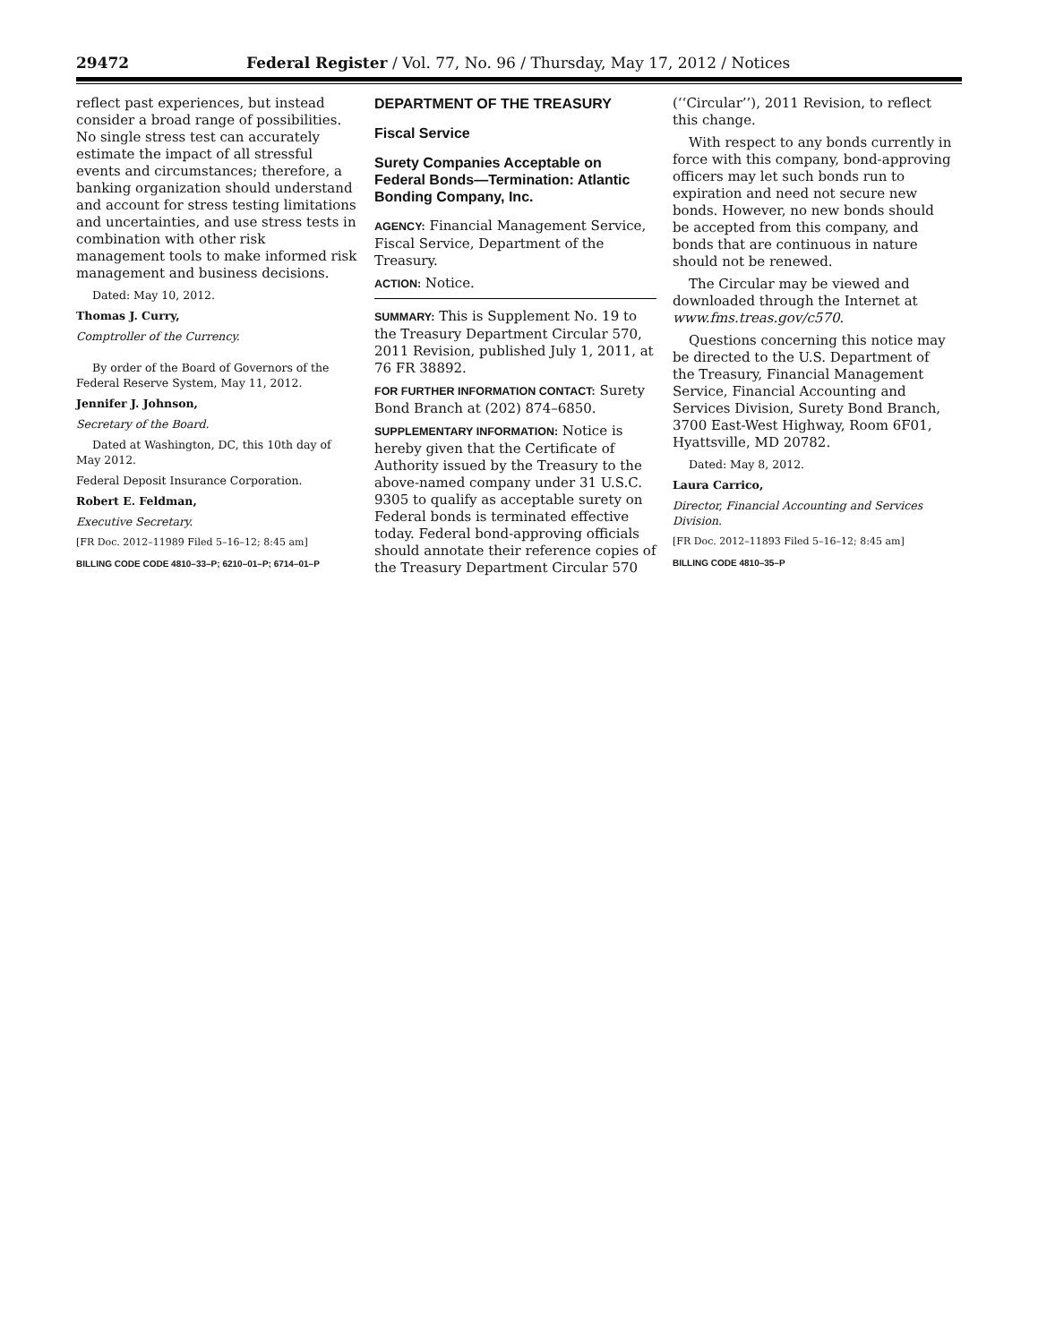29472 Federal Register / Vol. 77, No. 96 / Thursday, May 17, 2012 / Notices
reflect past experiences, but instead consider a broad range of possibilities. No single stress test can accurately estimate the impact of all stressful events and circumstances; therefore, a banking organization should understand and account for stress testing limitations and uncertainties, and use stress tests in combination with other risk management tools to make informed risk management and business decisions.
Dated: May 10, 2012.
Thomas J. Curry,
Comptroller of the Currency.
By order of the Board of Governors of the Federal Reserve System, May 11, 2012.
Jennifer J. Johnson,
Secretary of the Board.
Dated at Washington, DC, this 10th day of May 2012.
Federal Deposit Insurance Corporation.
Robert E. Feldman,
Executive Secretary.
[FR Doc. 2012–11989 Filed 5–16–12; 8:45 am]
BILLING CODE CODE 4810–33–P; 6210–01–P; 6714–01–P
DEPARTMENT OF THE TREASURY
Fiscal Service
Surety Companies Acceptable on Federal Bonds—Termination: Atlantic Bonding Company, Inc.
AGENCY: Financial Management Service, Fiscal Service, Department of the Treasury.
ACTION: Notice.
SUMMARY: This is Supplement No. 19 to the Treasury Department Circular 570, 2011 Revision, published July 1, 2011, at 76 FR 38892.
FOR FURTHER INFORMATION CONTACT: Surety Bond Branch at (202) 874–6850.
SUPPLEMENTARY INFORMATION: Notice is hereby given that the Certificate of Authority issued by the Treasury to the above-named company under 31 U.S.C. 9305 to qualify as acceptable surety on Federal bonds is terminated effective today. Federal bond-approving officials should annotate their reference copies of the Treasury Department Circular 570
(‘‘Circular’’), 2011 Revision, to reflect this change.
With respect to any bonds currently in force with this company, bond-approving officers may let such bonds run to expiration and need not secure new bonds. However, no new bonds should be accepted from this company, and bonds that are continuous in nature should not be renewed.
The Circular may be viewed and downloaded through the Internet at www.fms.treas.gov/c570.
Questions concerning this notice may be directed to the U.S. Department of the Treasury, Financial Management Service, Financial Accounting and Services Division, Surety Bond Branch, 3700 East-West Highway, Room 6F01, Hyattsville, MD 20782.
Dated: May 8, 2012.
Laura Carrico,
Director, Financial Accounting and Services Division.
[FR Doc. 2012–11893 Filed 5–16–12; 8:45 am]
BILLING CODE 4810–35–P